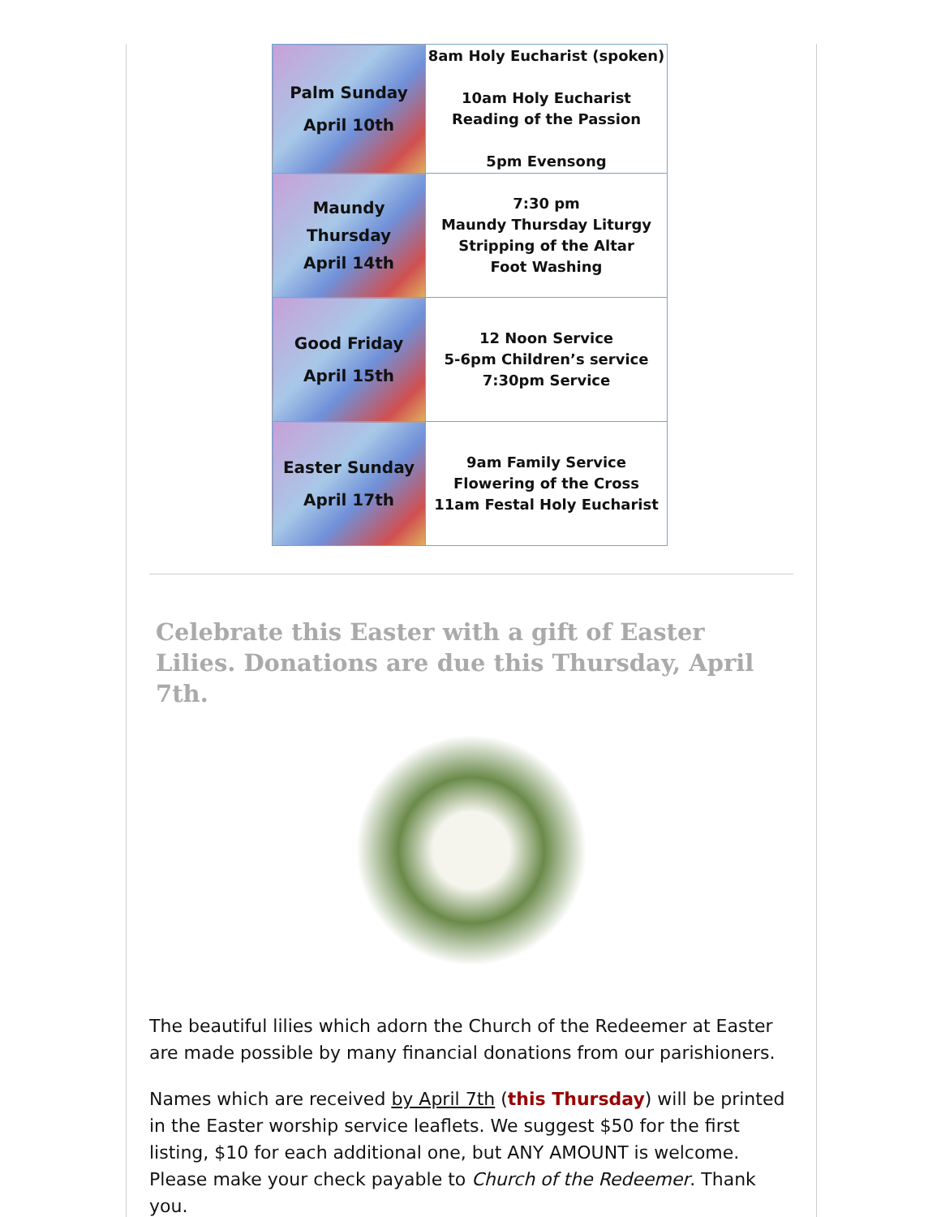| Palm Sunday April 10th | 8am Holy Eucharist (spoken) 10am Holy Eucharist Reading of the Passion 5pm Evensong |
| Maundy Thursday April 14th | 7:30 pm Maundy Thursday Liturgy Stripping of the Altar Foot Washing |
| Good Friday April 15th | 12 Noon Service 5-6pm Children’s service 7:30pm Service |
| Easter Sunday April 17th | 9am Family Service Flowering of the Cross 11am Festal Holy Eucharist |
Celebrate this Easter with a gift of Easter Lilies. Donations are due this Thursday, April 7th.
The beautiful lilies which adorn the Church of the Redeemer at Easter are made possible by many financial donations from our parishioners.
Names which are received by April 7th (this Thursday) will be printed in the Easter worship service leaflets. We suggest $50 for the first listing, $10 for each additional one, but ANY AMOUNT is welcome. Please make your check payable to Church of the Redeemer. Thank you.